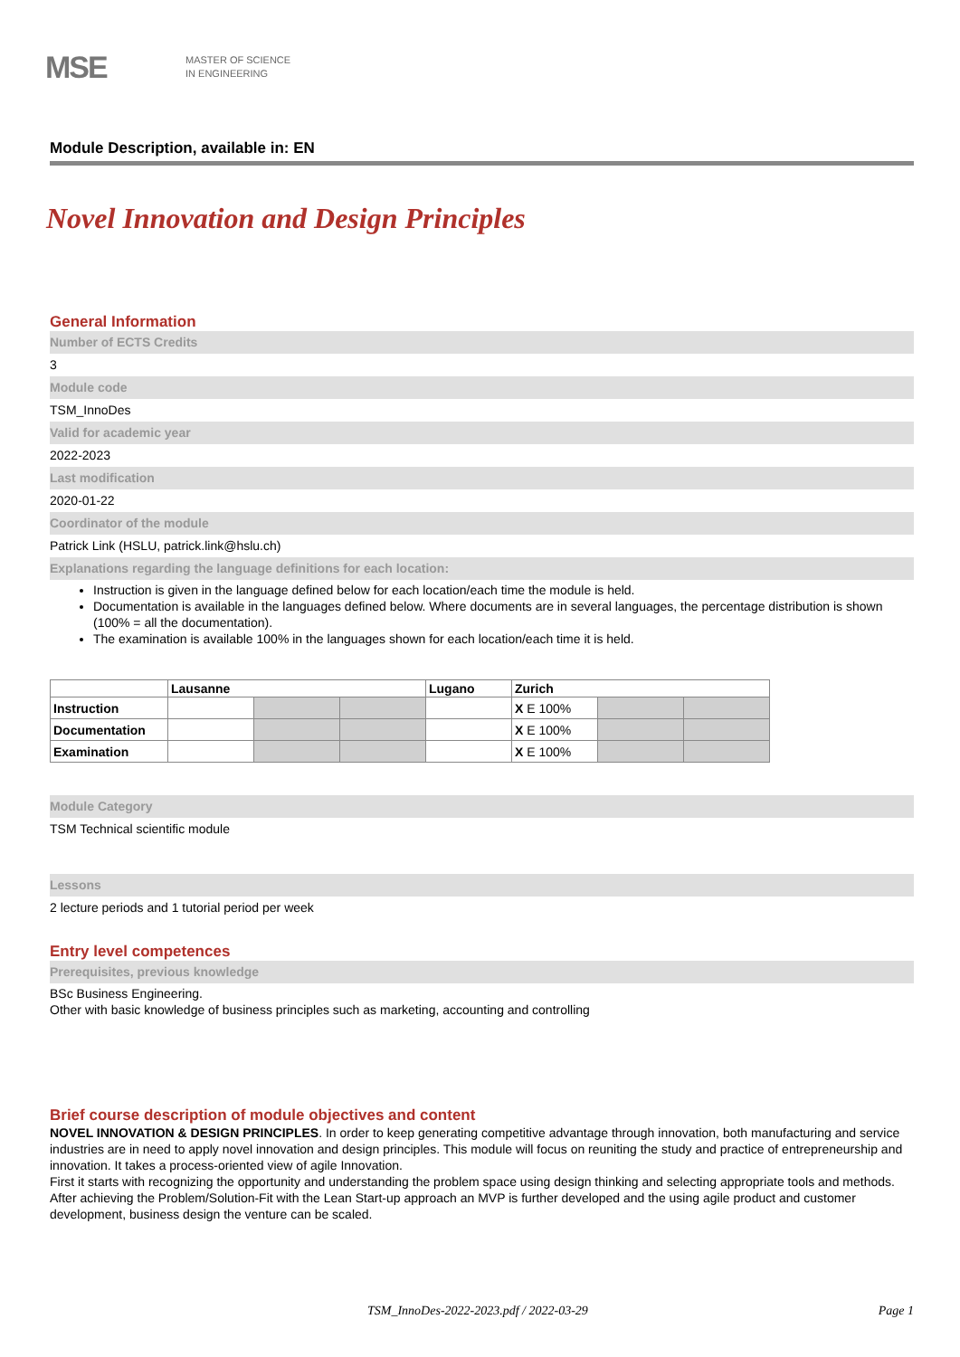MSE
MASTER OF SCIENCE
IN ENGINEERING
Module Description, available in: EN
Novel Innovation and Design Principles
General Information
Number of ECTS Credits
3
Module code
TSM_InnoDes
Valid for academic year
2022-2023
Last modification
2020-01-22
Coordinator of the module
Patrick Link (HSLU, patrick.link@hslu.ch)
Explanations regarding the language definitions for each location:
Instruction is given in the language defined below for each location/each time the module is held.
Documentation is available in the languages defined below. Where documents are in several languages, the percentage distribution is shown (100% = all the documentation).
The examination is available 100% in the languages shown for each location/each time it is held.
| | Lausanne | | | Lugano | Zurich | | |
| --- | --- | --- | --- | --- | --- | --- | --- |
| Instruction | | | | | X E 100% | | |
| Documentation | | | | | X E 100% | | |
| Examination | | | | | X E 100% | | |
Module Category
TSM Technical scientific module
Lessons
2 lecture periods and 1 tutorial period per week
Entry level competences
Prerequisites, previous knowledge
BSc Business Engineering.
Other with basic knowledge of business principles such as marketing, accounting and controlling
Brief course description of module objectives and content
NOVEL INNOVATION & DESIGN PRINCIPLES. In order to keep generating competitive advantage through innovation, both manufacturing and service industries are in need to apply novel innovation and design principles. This module will focus on reuniting the study and practice of entrepreneurship and innovation. It takes a process-oriented view of agile Innovation.
First it starts with recognizing the opportunity and understanding the problem space using design thinking and selecting appropriate tools and methods. After achieving the Problem/Solution-Fit with the Lean Start-up approach an MVP is further developed and the using agile product and customer development, business design the venture can be scaled.
TSM_InnoDes-2022-2023.pdf / 2022-03-29 Page 1